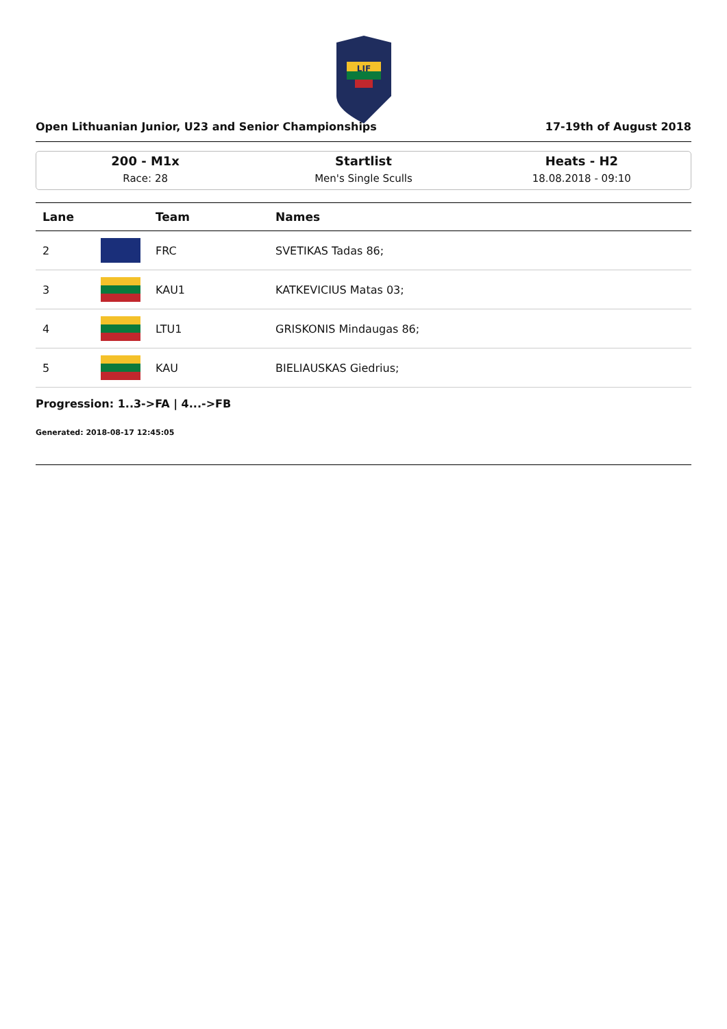LIF
Open Lithuanian Junior, U23 and Senior Championships 17-19th of August 2018
200 - M1x
Race: 28
Startlist
Men's Single Sculls
Heats - H2
18.08.2018 - 09:10
| Lane | | Team | Names |
| --- | --- | --- | --- |
| 2 | | FRC | SVETIKAS Tadas 86; |
| 3 | | KAU1 | KATKEVICIUS Matas 03; |
| 4 | | LTU1 | GRISKONIS Mindaugas 86; |
| 5 | | KAU | BIELIAUSKAS Giedrius; |
Progression: 1..3->FA | 4...->FB
Generated: 2018-08-17 12:45:05